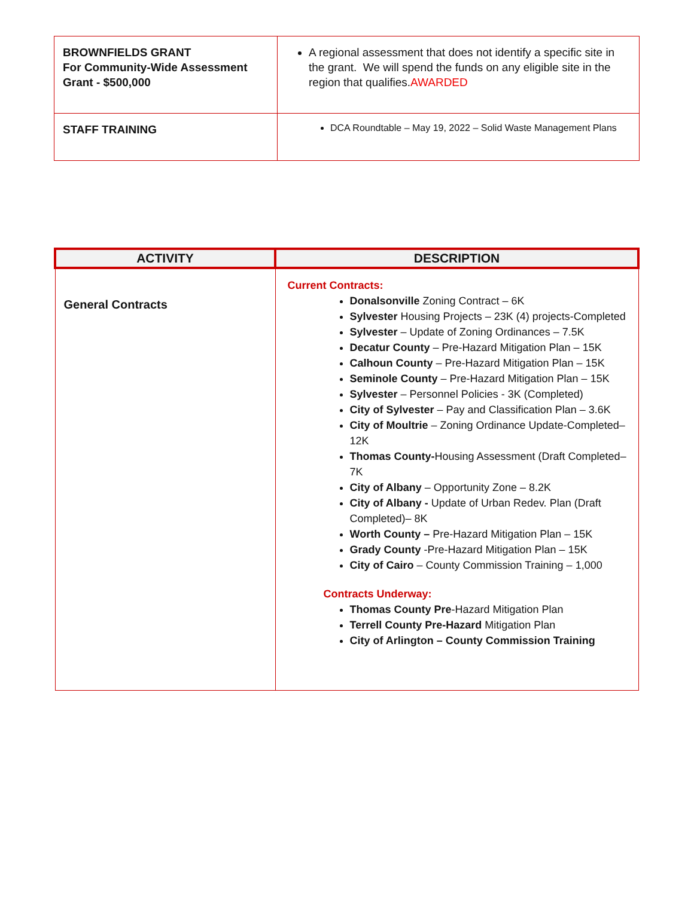| BROWNFIELDS GRANT For Community-Wide Assessment Grant - $500,000 | A regional assessment that does not identify a specific site in the grant. We will spend the funds on any eligible site in the region that qualifies. AWARDED |
| STAFF TRAINING | DCA Roundtable – May 19, 2022 – Solid Waste Management Plans |
| ACTIVITY | DESCRIPTION |
| --- | --- |
| General Contracts | Current Contracts: Donalsonville Zoning Contract – 6K Sylvester Housing Projects – 23K (4) projects-Completed Sylvester – Update of Zoning Ordinances – 7.5K Decatur County – Pre-Hazard Mitigation Plan – 15K Calhoun County – Pre-Hazard Mitigation Plan – 15K Seminole County – Pre-Hazard Mitigation Plan – 15K Sylvester – Personnel Policies - 3K (Completed) City of Sylvester – Pay and Classification Plan – 3.6K City of Moultrie – Zoning Ordinance Update-Completed– 12K Thomas County- Housing Assessment (Draft Completed– 7K City of Albany – Opportunity Zone – 8.2K City of Albany - Update of Urban Redev. Plan (Draft Completed)– 8K Worth County – Pre-Hazard Mitigation Plan – 15K Grady County -Pre-Hazard Mitigation Plan – 15K City of Cairo – County Commission Training – 1,000 Contracts Underway: Thomas County Pre -Hazard Mitigation Plan Terrell County Pre-Hazard Mitigation Plan City of Arlington – County Commission Training |